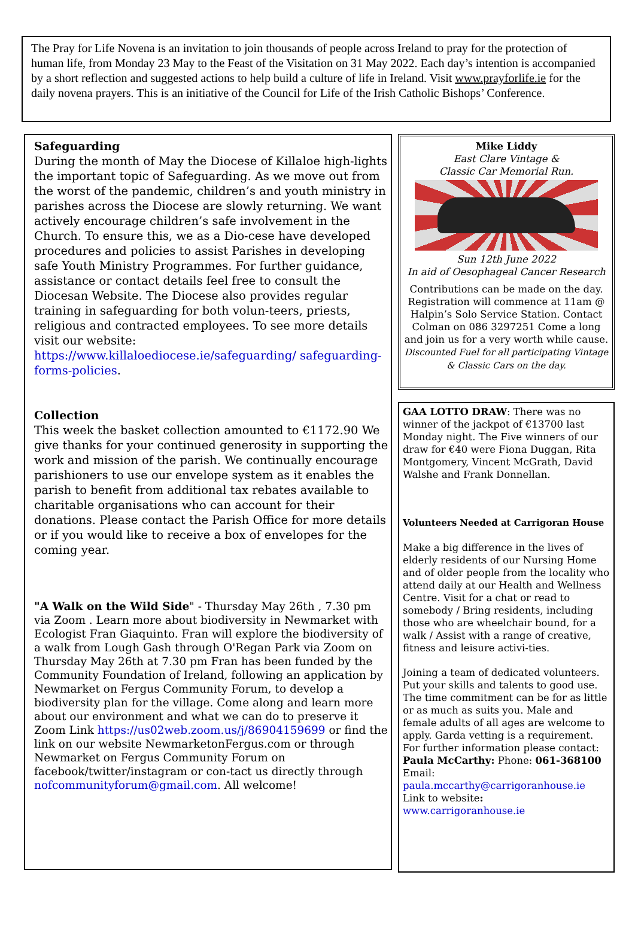The Pray for Life Novena is an invitation to join thousands of people across Ireland to pray for the protection of human life, from Monday 23 May to the Feast of the Visitation on 31 May 2022. Each day’s intention is accompanied by a short reflection and suggested actions to help build a culture of life in Ireland. Visit www.prayforlife.ie for the daily novena prayers. This is an initiative of the Council for Life of the Irish Catholic Bishops’ Conference.
Safeguarding
During the month of May the Diocese of Killaloe high-lights the important topic of Safeguarding. As we move out from the worst of the pandemic, children’s and youth ministry in parishes across the Diocese are slowly returning. We want actively encourage children’s safe involvement in the Church. To ensure this, we as a Dio-cese have developed procedures and policies to assist Parishes in developing safe Youth Ministry Programmes. For further guidance, assistance or contact details feel free to consult the Diocesan Website. The Diocese also provides regular training in safeguarding for both volun-teers, priests, religious and contracted employees. To see more details visit our website: https://www.killaloediocese.ie/safeguarding/ safeguarding-forms-policies.
Collection
This week the basket collection amounted to €1172.90 We give thanks for your continued generosity in supporting the work and mission of the parish. We continually encourage parishioners to use our envelope system as it enables the parish to benefit from additional tax rebates available to charitable organisations who can account for their donations. Please contact the Parish Office for more details or if you would like to receive a box of envelopes for the coming year.
"A Walk on the Wild Side" - Thursday May 26th , 7.30 pm via Zoom . Learn more about biodiversity in Newmarket with Ecologist Fran Giaquinto. Fran will explore the biodiversity of a walk from Lough Gash through O'Regan Park via Zoom on Thursday May 26th at 7.30 pm Fran has been funded by the Community Foundation of Ireland, following an application by Newmarket on Fergus Community Forum, to develop a biodiversity plan for the village. Come along and learn more about our environment and what we can do to preserve it Zoom Link https://us02web.zoom.us/j/86904159699 or find the link on our website NewmarketonFergus.com or through Newmarket on Fergus Community Forum on facebook/twitter/instagram or con-tact us directly through nofcommunityforum@gmail.com. All welcome!
Mike Liddy
East Clare Vintage &
Classic Car Memorial Run.
Sun 12th June 2022
In aid of Oesophageal Cancer Research
Contributions can be made on the day. Registration will commence at 11am @ Halpin’s Solo Service Station. Contact Colman on 086 3297251 Come a long and join us for a very worth while cause.
Discounted Fuel for all participating Vintage & Classic Cars on the day.
GAA LOTTO DRAW: There was no winner of the jackpot of €13700 last Monday night. The Five winners of our draw for €40 were Fiona Duggan, Rita Montgomery, Vincent McGrath, David Walshe and Frank Donnellan.
Volunteers Needed at Carrigoran House
Make a big difference in the lives of elderly residents of our Nursing Home and of older people from the locality who attend daily at our Health and Wellness Centre. Visit for a chat or read to somebody / Bring residents, including those who are wheelchair bound, for a walk / Assist with a range of creative, fitness and leisure activi-ties.
Joining a team of dedicated volunteers. Put your skills and talents to good use. The time commitment can be for as little or as much as suits you. Male and female adults of all ages are welcome to apply. Garda vetting is a requirement. For further information please contact:
Paula McCarthy: Phone: 061-368100
Email:
paula.mccarthy@carrigoranhouse.ie
Link to website:
www.carrigoranhouse.ie